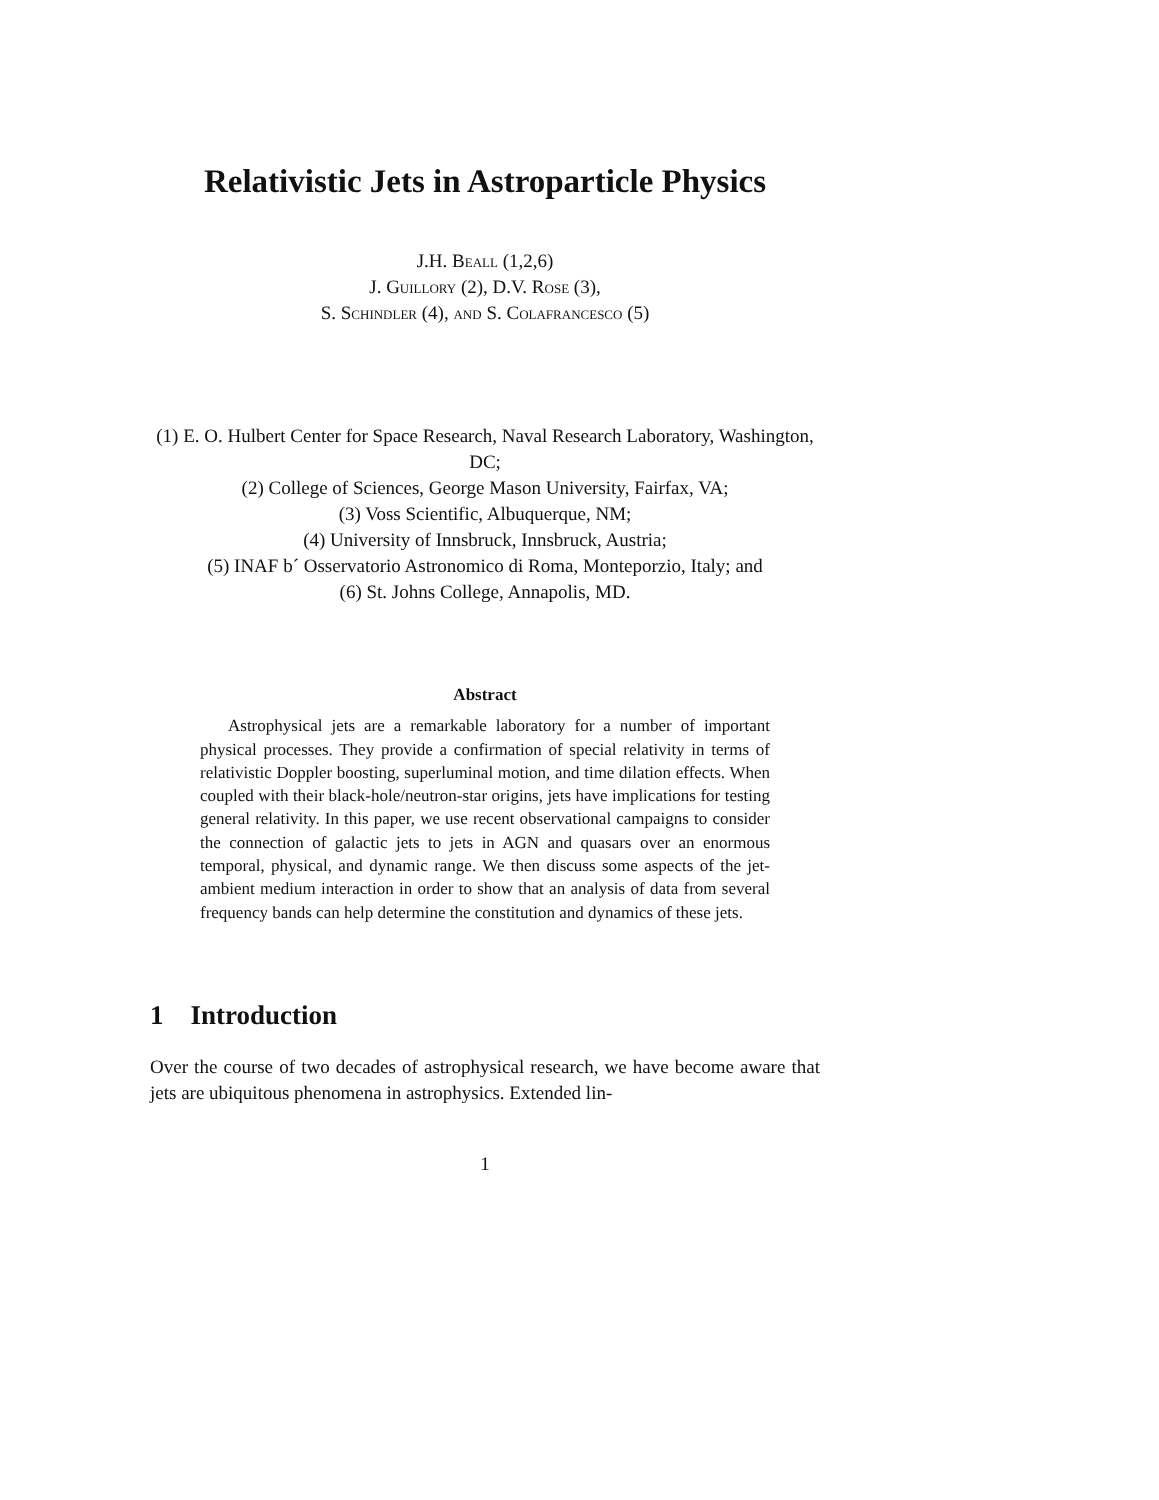Relativistic Jets in Astroparticle Physics
J.H. Beall (1,2,6)
J. Guillory (2), D.V. Rose (3),
S. Schindler (4), and S. Colafrancesco (5)
(1) E. O. Hulbert Center for Space Research, Naval Research Laboratory, Washington, DC;
(2) College of Sciences, George Mason University, Fairfax, VA;
(3) Voss Scientific, Albuquerque, NM;
(4) University of Innsbruck, Innsbruck, Austria;
(5) INAF b´ Osservatorio Astronomico di Roma, Monteporzio, Italy; and
(6) St. Johns College, Annapolis, MD.
Abstract
Astrophysical jets are a remarkable laboratory for a number of important physical processes. They provide a confirmation of special relativity in terms of relativistic Doppler boosting, superluminal motion, and time dilation effects. When coupled with their black-hole/neutron-star origins, jets have implications for testing general relativity. In this paper, we use recent observational campaigns to consider the connection of galactic jets to jets in AGN and quasars over an enormous temporal, physical, and dynamic range. We then discuss some aspects of the jet-ambient medium interaction in order to show that an analysis of data from several frequency bands can help determine the constitution and dynamics of these jets.
1 Introduction
Over the course of two decades of astrophysical research, we have become aware that jets are ubiquitous phenomena in astrophysics. Extended lin-
1